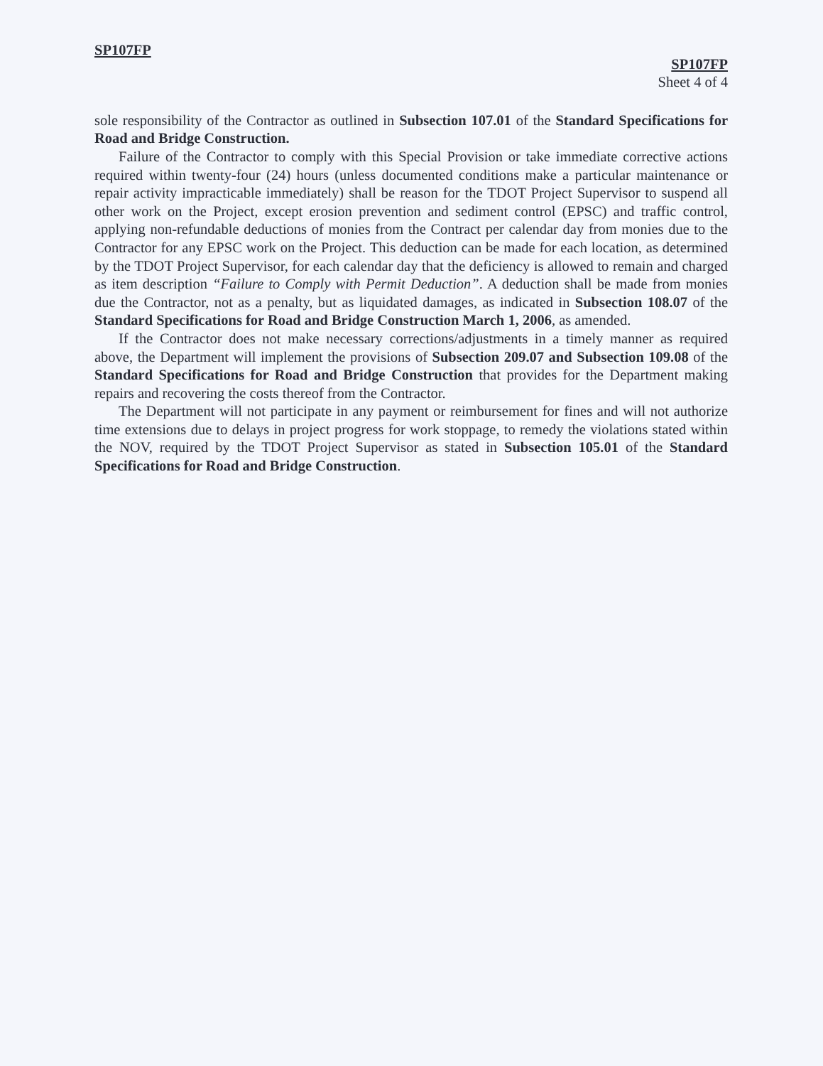SP107FP
SP107FP
Sheet 4 of 4
sole responsibility of the Contractor as outlined in Subsection 107.01 of the Standard Specifications for Road and Bridge Construction.
Failure of the Contractor to comply with this Special Provision or take immediate corrective actions required within twenty-four (24) hours (unless documented conditions make a particular maintenance or repair activity impracticable immediately) shall be reason for the TDOT Project Supervisor to suspend all other work on the Project, except erosion prevention and sediment control (EPSC) and traffic control, applying non-refundable deductions of monies from the Contract per calendar day from monies due to the Contractor for any EPSC work on the Project. This deduction can be made for each location, as determined by the TDOT Project Supervisor, for each calendar day that the deficiency is allowed to remain and charged as item description “Failure to Comply with Permit Deduction”. A deduction shall be made from monies due the Contractor, not as a penalty, but as liquidated damages, as indicated in Subsection 108.07 of the Standard Specifications for Road and Bridge Construction March 1, 2006, as amended.
If the Contractor does not make necessary corrections/adjustments in a timely manner as required above, the Department will implement the provisions of Subsection 209.07 and Subsection 109.08 of the Standard Specifications for Road and Bridge Construction that provides for the Department making repairs and recovering the costs thereof from the Contractor.
The Department will not participate in any payment or reimbursement for fines and will not authorize time extensions due to delays in project progress for work stoppage, to remedy the violations stated within the NOV, required by the TDOT Project Supervisor as stated in Subsection 105.01 of the Standard Specifications for Road and Bridge Construction.